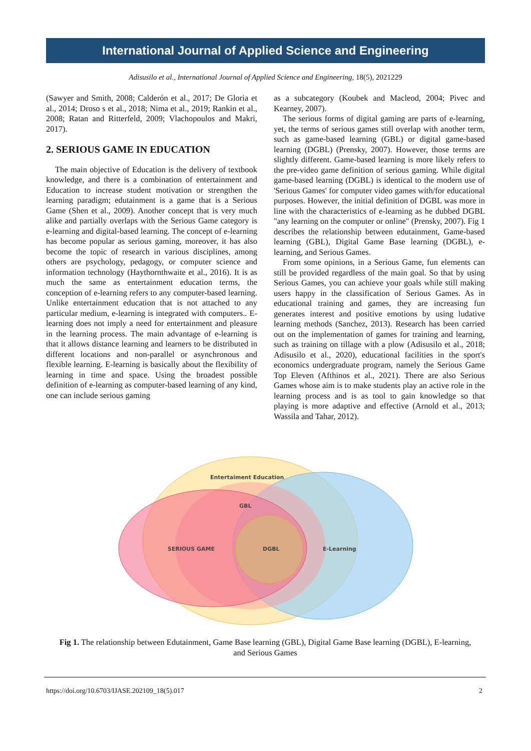International Journal of Applied Science and Engineering
Adisusilo et al., International Journal of Applied Science and Engineering, 18(5), 2021229
(Sawyer and Smith, 2008; Calderón et al., 2017; De Gloria et al., 2014; Droso s et al., 2018; Nima et al., 2019; Rankin et al., 2008; Ratan and Ritterfeld, 2009; Vlachopoulos and Makri, 2017).
2. SERIOUS GAME IN EDUCATION
The main objective of Education is the delivery of textbook knowledge, and there is a combination of entertainment and Education to increase student motivation or strengthen the learning paradigm; edutainment is a game that is a Serious Game (Shen et al., 2009). Another concept that is very much alike and partially overlaps with the Serious Game category is e-learning and digital-based learning. The concept of e-learning has become popular as serious gaming, moreover, it has also become the topic of research in various disciplines, among others are psychology, pedagogy, or computer science and information technology (Haythornthwaite et al., 2016). It is as much the same as entertainment education terms, the conception of e-learning refers to any computer-based learning. Unlike entertainment education that is not attached to any particular medium, e-learning is integrated with computers.. E-learning does not imply a need for entertainment and pleasure in the learning process. The main advantage of e-learning is that it allows distance learning and learners to be distributed in different locations and non-parallel or asynchronous and flexible learning. E-learning is basically about the flexibility of learning in time and space. Using the broadest possible definition of e-learning as computer-based learning of any kind, one can include serious gaming
as a subcategory (Koubek and Macleod, 2004; Pivec and Kearney, 2007).
The serious forms of digital gaming are parts of e-learning, yet, the terms of serious games still overlap with another term, such as game-based learning (GBL) or digital game-based learning (DGBL) (Prensky, 2007). However, those terms are slightly different. Game-based learning is more likely refers to the pre-video game definition of serious gaming. While digital game-based learning (DGBL) is identical to the modern use of 'Serious Games' for computer video games with/for educational purposes. However, the initial definition of DGBL was more in line with the characteristics of e-learning as he dubbed DGBL "any learning on the computer or online" (Prensky, 2007). Fig 1 describes the relationship between edutainment, Game-based learning (GBL), Digital Game Base learning (DGBL), e-learning, and Serious Games.
From some opinions, in a Serious Game, fun elements can still be provided regardless of the main goal. So that by using Serious Games, you can achieve your goals while still making users happy in the classification of Serious Games. As in educational training and games, they are increasing fun generates interest and positive emotions by using ludative learning methods (Sanchez, 2013). Research has been carried out on the implementation of games for training and learning, such as training on tillage with a plow (Adisusilo et al., 2018; Adisusilo et al., 2020), educational facilities in the sport's economics undergraduate program, namely the Serious Game Top Eleven (Afthinos et al., 2021). There are also Serious Games whose aim is to make students play an active role in the learning process and is as tool to gain knowledge so that playing is more adaptive and effective (Arnold et al., 2013; Wassila and Tahar, 2012).
Entertaiment Education
GBL
E-Learning
SERIOUS GAME
DGBL
Fig 1. The relationship between Edutainment, Game Base learning (GBL), Digital Game Base learning (DGBL), E-learning, and Serious Games
https://doi.org/10.6703/IJASE.202109_18(5).017 2